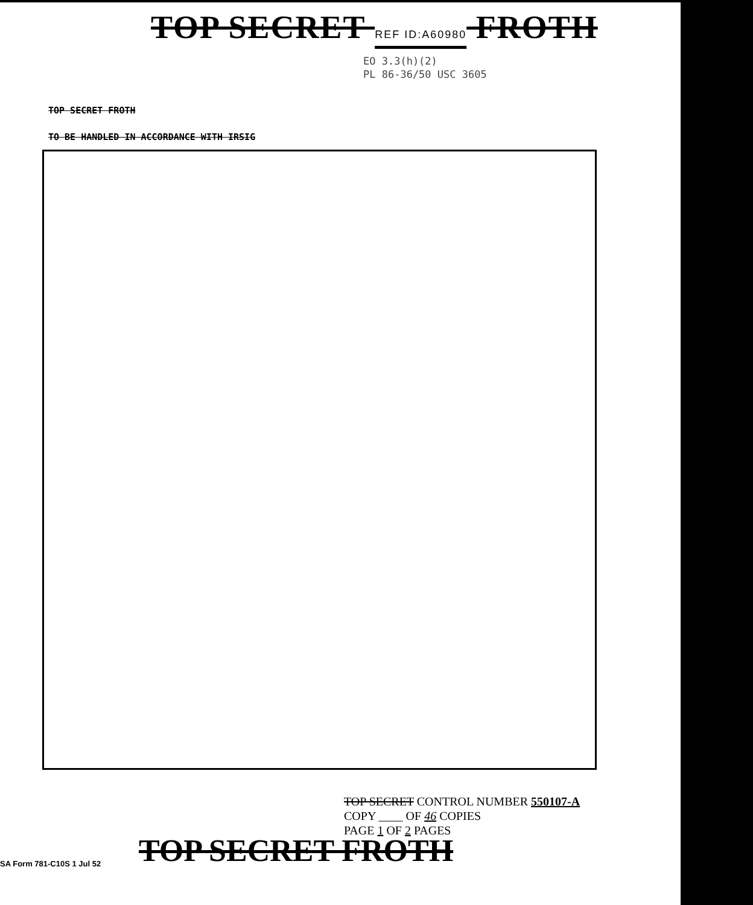TOP SECRET REF ID:A60980 FROTH
EO 3.3(h)(2)
PL 86-36/50 USC 3605
TOP SECRET FROTH
TO BE HANDLED IN ACCORDANCE WITH IRSIG
TOP SECRET CONTROL NUMBER 550107-A
COPY ____ OF 46 COPIES
PAGE 1 OF 2 PAGES
SA Form 781-C10S 1 Jul 52
TOP SECRET FROTH